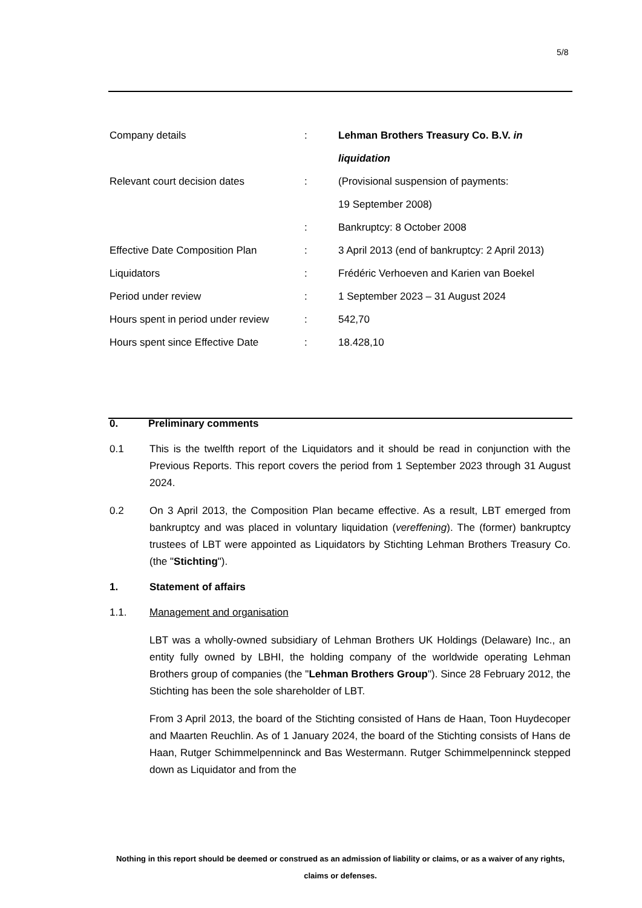5/8
| Company details | : | Lehman Brothers Treasury Co. B.V. in liquidation |
| Relevant court decision dates | : | (Provisional suspension of payments: 19 September 2008) |
| | : | Bankruptcy: 8 October 2008 |
| Effective Date Composition Plan | : | 3 April 2013 (end of bankruptcy: 2 April 2013) |
| Liquidators | : | Frédéric Verhoeven and Karien van Boekel |
| Period under review | : | 1 September 2023 – 31 August 2024 |
| Hours spent in period under review | : | 542,70 |
| Hours spent since Effective Date | : | 18.428,10 |
0. Preliminary comments
0.1 This is the twelfth report of the Liquidators and it should be read in conjunction with the Previous Reports. This report covers the period from 1 September 2023 through 31 August 2024.
0.2 On 3 April 2013, the Composition Plan became effective. As a result, LBT emerged from bankruptcy and was placed in voluntary liquidation (vereffening). The (former) bankruptcy trustees of LBT were appointed as Liquidators by Stichting Lehman Brothers Treasury Co. (the "Stichting").
1. Statement of affairs
1.1. Management and organisation
LBT was a wholly-owned subsidiary of Lehman Brothers UK Holdings (Delaware) Inc., an entity fully owned by LBHI, the holding company of the worldwide operating Lehman Brothers group of companies (the "Lehman Brothers Group"). Since 28 February 2012, the Stichting has been the sole shareholder of LBT.
From 3 April 2013, the board of the Stichting consisted of Hans de Haan, Toon Huydecoper and Maarten Reuchlin. As of 1 January 2024, the board of the Stichting consists of Hans de Haan, Rutger Schimmelpenninck and Bas Westermann. Rutger Schimmelpenninck stepped down as Liquidator and from the
Nothing in this report should be deemed or construed as an admission of liability or claims, or as a waiver of any rights, claims or defenses.